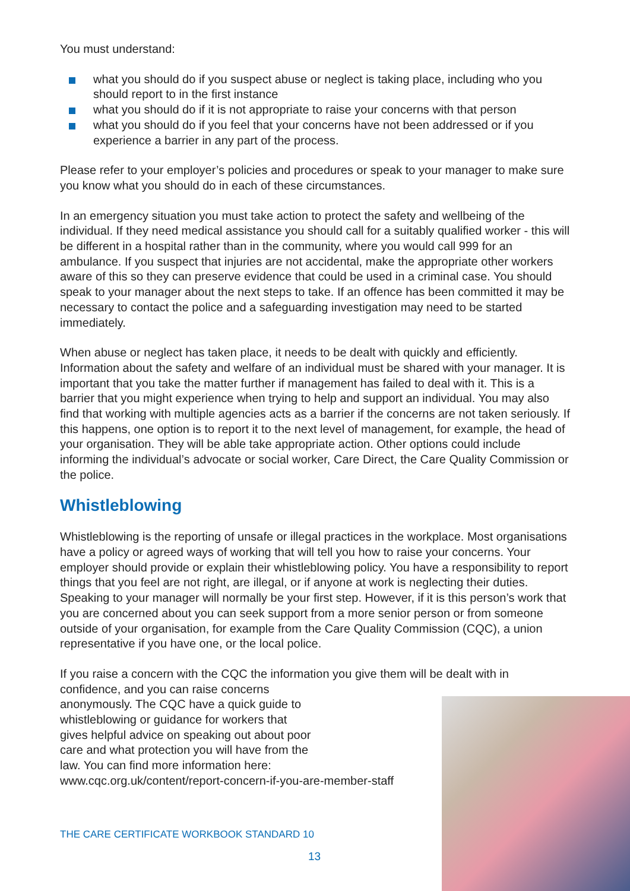You must understand:
what you should do if you suspect abuse or neglect is taking place, including who you should report to in the first instance
what you should do if it is not appropriate to raise your concerns with that person
what you should do if you feel that your concerns have not been addressed or if you experience a barrier in any part of the process.
Please refer to your employer’s policies and procedures or speak to your manager to make sure you know what you should do in each of these circumstances.
In an emergency situation you must take action to protect the safety and wellbeing of the individual. If they need medical assistance you should call for a suitably qualified worker - this will be different in a hospital rather than in the community, where you would call 999 for an ambulance. If you suspect that injuries are not accidental, make the appropriate other workers aware of this so they can preserve evidence that could be used in a criminal case. You should speak to your manager about the next steps to take. If an offence has been committed it may be necessary to contact the police and a safeguarding investigation may need to be started immediately.
When abuse or neglect has taken place, it needs to be dealt with quickly and efficiently. Information about the safety and welfare of an individual must be shared with your manager. It is important that you take the matter further if management has failed to deal with it. This is a barrier that you might experience when trying to help and support an individual. You may also find that working with multiple agencies acts as a barrier if the concerns are not taken seriously. If this happens, one option is to report it to the next level of management, for example, the head of your organisation. They will be able take appropriate action. Other options could include informing the individual’s advocate or social worker, Care Direct, the Care Quality Commission or the police.
Whistleblowing
Whistleblowing is the reporting of unsafe or illegal practices in the workplace. Most organisations have a policy or agreed ways of working that will tell you how to raise your concerns. Your employer should provide or explain their whistleblowing policy. You have a responsibility to report things that you feel are not right, are illegal, or if anyone at work is neglecting their duties. Speaking to your manager will normally be your first step. However, if it is this person’s work that you are concerned about you can seek support from a more senior person or from someone outside of your organisation, for example from the Care Quality Commission (CQC), a union representative if you have one, or the local police.
If you raise a concern with the CQC the information you give them will be dealt with in
confidence, and you can raise concerns
anonymously. The CQC have a quick guide to
whistleblowing or guidance for workers that
gives helpful advice on speaking out about poor
care and what protection you will have from the
law. You can find more information here:
www.cqc.org.uk/content/report-concern-if-you-are-member-staff
THE CARE CERTIFICATE WORKBOOK STANDARD 10
13